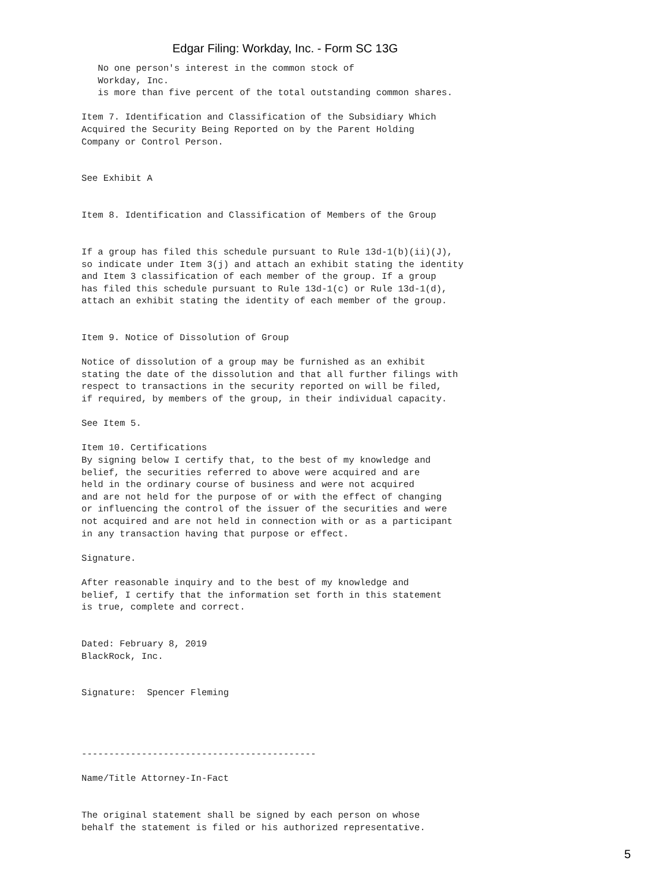Edgar Filing: Workday, Inc. - Form SC 13G
   No one person's interest in the common stock of
   Workday, Inc.
   is more than five percent of the total outstanding common shares.

Item 7. Identification and Classification of the Subsidiary Which
Acquired the Security Being Reported on by the Parent Holding
Company or Control Person.


See Exhibit A


Item 8. Identification and Classification of Members of the Group


If a group has filed this schedule pursuant to Rule 13d-1(b)(ii)(J),
so indicate under Item 3(j) and attach an exhibit stating the identity
and Item 3 classification of each member of the group. If a group
has filed this schedule pursuant to Rule 13d-1(c) or Rule 13d-1(d),
attach an exhibit stating the identity of each member of the group.


Item 9. Notice of Dissolution of Group

Notice of dissolution of a group may be furnished as an exhibit
stating the date of the dissolution and that all further filings with
respect to transactions in the security reported on will be filed,
if required, by members of the group, in their individual capacity.

See Item 5.

Item 10. Certifications
By signing below I certify that, to the best of my knowledge and
belief, the securities referred to above were acquired and are
held in the ordinary course of business and were not acquired
and are not held for the purpose of or with the effect of changing
or influencing the control of the issuer of the securities and were
not acquired and are not held in connection with or as a participant
in any transaction having that purpose or effect.

Signature.

After reasonable inquiry and to the best of my knowledge and
belief, I certify that the information set forth in this statement
is true, complete and correct.


Dated: February 8, 2019
BlackRock, Inc.


Signature:  Spencer Fleming




-------------------------------------------

Name/Title Attorney-In-Fact


The original statement shall be signed by each person on whose
behalf the statement is filed or his authorized representative.
5